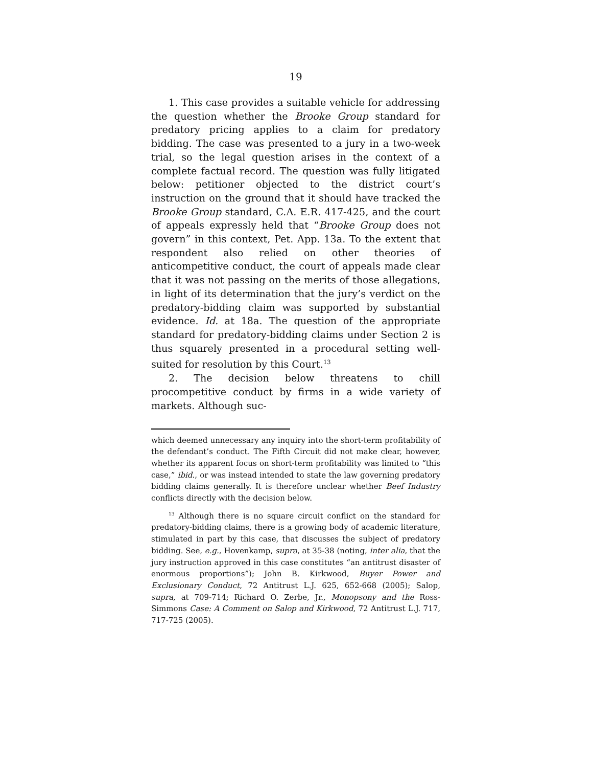19
1. This case provides a suitable vehicle for addressing the question whether the Brooke Group standard for predatory pricing applies to a claim for predatory bidding. The case was presented to a jury in a two-week trial, so the legal question arises in the context of a complete factual record. The question was fully litigated below: petitioner objected to the district court’s instruction on the ground that it should have tracked the Brooke Group standard, C.A. E.R. 417-425, and the court of appeals expressly held that “Brooke Group does not govern” in this context, Pet. App. 13a. To the extent that respondent also relied on other theories of anticompetitive conduct, the court of appeals made clear that it was not passing on the merits of those allegations, in light of its determination that the jury’s verdict on the predatory-bidding claim was supported by substantial evidence. Id. at 18a. The question of the appropriate standard for predatory-bidding claims under Section 2 is thus squarely presented in a procedural setting well-suited for resolution by this Court.<sup>13</sup>
2. The decision below threatens to chill procompetitive conduct by firms in a wide variety of markets. Although suc-
which deemed unnecessary any inquiry into the short-term profitability of the defendant’s conduct. The Fifth Circuit did not make clear, however, whether its apparent focus on short-term profitability was limited to “this case,” ibid., or was instead intended to state the law governing predatory bidding claims generally. It is therefore unclear whether Beef Industry conflicts directly with the decision below.
<sup>13</sup> Although there is no square circuit conflict on the standard for predatory-bidding claims, there is a growing body of academic literature, stimulated in part by this case, that discusses the subject of predatory bidding. See, e.g., Hovenkamp, supra, at 35-38 (noting, inter alia, that the jury instruction approved in this case constitutes “an antitrust disaster of enormous proportions”); John B. Kirkwood, Buyer Power and Exclusionary Conduct, 72 Antitrust L.J. 625, 652-668 (2005); Salop, supra, at 709-714; Richard O. Zerbe, Jr., Monopsony and the Ross-Simmons Case: A Comment on Salop and Kirkwood, 72 Antitrust L.J. 717, 717-725 (2005).